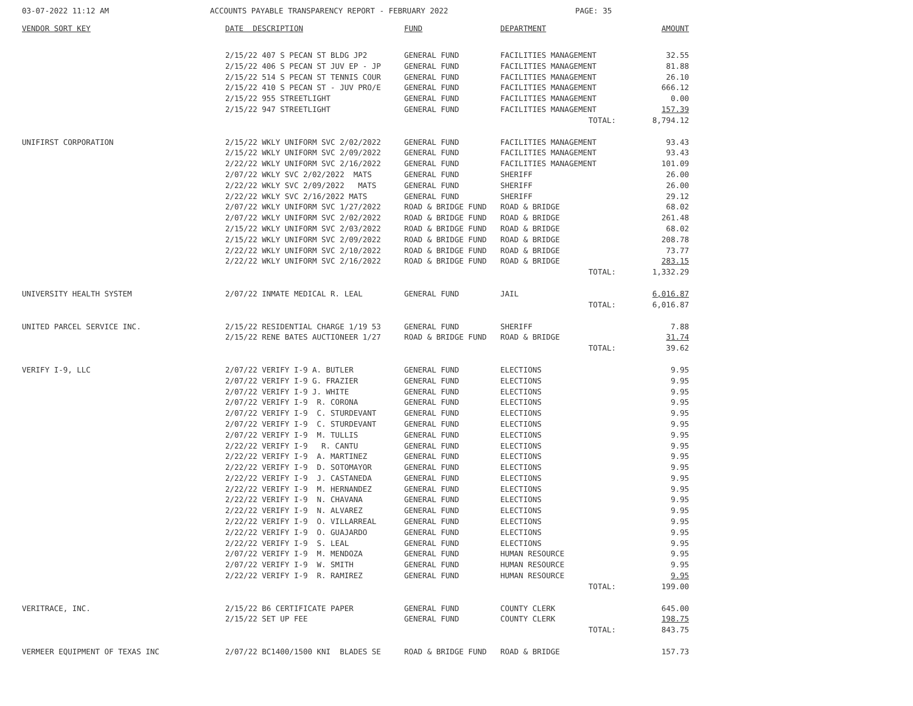03-07-2022 11:12 AM ACCOUNTS PAYABLE TRANSPARENCY REPORT - FEBRUARY 2022 PAGE: 35
| VENDOR SORT KEY | DATE DESCRIPTION | FUND | DEPARTMENT | AMOUNT |
| --- | --- | --- | --- | --- |
| | 2/15/22 407 S PECAN ST BLDG JP2 | GENERAL FUND | FACILITIES MANAGEMENT | 32.55 |
| | 2/15/22 406 S PECAN ST JUV EP - JP | GENERAL FUND | FACILITIES MANAGEMENT | 81.88 |
| | 2/15/22 514 S PECAN ST TENNIS COUR | GENERAL FUND | FACILITIES MANAGEMENT | 26.10 |
| | 2/15/22 410 S PECAN ST - JUV PRO/E | GENERAL FUND | FACILITIES MANAGEMENT | 666.12 |
| | 2/15/22 955 STREETLIGHT | GENERAL FUND | FACILITIES MANAGEMENT | 0.00 |
| | 2/15/22 947 STREETLIGHT | GENERAL FUND | FACILITIES MANAGEMENT | 157.39 |
| | | | TOTAL: | 8,794.12 |
| UNIFIRST CORPORATION | 2/15/22 WKLY UNIFORM SVC 2/02/2022 | GENERAL FUND | FACILITIES MANAGEMENT | 93.43 |
| | 2/15/22 WKLY UNIFORM SVC 2/09/2022 | GENERAL FUND | FACILITIES MANAGEMENT | 93.43 |
| | 2/22/22 WKLY UNIFORM SVC 2/16/2022 | GENERAL FUND | FACILITIES MANAGEMENT | 101.09 |
| | 2/07/22 WKLY SVC 2/02/2022 MATS | GENERAL FUND | SHERIFF | 26.00 |
| | 2/22/22 WKLY SVC 2/09/2022 MATS | GENERAL FUND | SHERIFF | 26.00 |
| | 2/22/22 WKLY SVC 2/16/2022 MATS | GENERAL FUND | SHERIFF | 29.12 |
| | 2/07/22 WKLY UNIFORM SVC 1/27/2022 | ROAD & BRIDGE FUND | ROAD & BRIDGE | 68.02 |
| | 2/07/22 WKLY UNIFORM SVC 2/02/2022 | ROAD & BRIDGE FUND | ROAD & BRIDGE | 261.48 |
| | 2/15/22 WKLY UNIFORM SVC 2/03/2022 | ROAD & BRIDGE FUND | ROAD & BRIDGE | 68.02 |
| | 2/15/22 WKLY UNIFORM SVC 2/09/2022 | ROAD & BRIDGE FUND | ROAD & BRIDGE | 208.78 |
| | 2/22/22 WKLY UNIFORM SVC 2/10/2022 | ROAD & BRIDGE FUND | ROAD & BRIDGE | 73.77 |
| | 2/22/22 WKLY UNIFORM SVC 2/16/2022 | ROAD & BRIDGE FUND | ROAD & BRIDGE | 283.15 |
| | | | TOTAL: | 1,332.29 |
| UNIVERSITY HEALTH SYSTEM | 2/07/22 INMATE MEDICAL R. LEAL | GENERAL FUND | JAIL | 6,016.87 |
| | | | TOTAL: | 6,016.87 |
| UNITED PARCEL SERVICE INC. | 2/15/22 RESIDENTIAL CHARGE 1/19 53 | GENERAL FUND | SHERIFF | 7.88 |
| | 2/15/22 RENE BATES AUCTIONEER 1/27 | ROAD & BRIDGE FUND | ROAD & BRIDGE | 31.74 |
| | | | TOTAL: | 39.62 |
| VERIFY I-9, LLC | 2/07/22 VERIFY I-9 A. BUTLER | GENERAL FUND | ELECTIONS | 9.95 |
| | 2/07/22 VERIFY I-9 G. FRAZIER | GENERAL FUND | ELECTIONS | 9.95 |
| | 2/07/22 VERIFY I-9 J. WHITE | GENERAL FUND | ELECTIONS | 9.95 |
| | 2/07/22 VERIFY I-9 R. CORONA | GENERAL FUND | ELECTIONS | 9.95 |
| | 2/07/22 VERIFY I-9 C. STURDEVANT | GENERAL FUND | ELECTIONS | 9.95 |
| | 2/07/22 VERIFY I-9 C. STURDEVANT | GENERAL FUND | ELECTIONS | 9.95 |
| | 2/07/22 VERIFY I-9 M. TULLIS | GENERAL FUND | ELECTIONS | 9.95 |
| | 2/22/22 VERIFY I-9 R. CANTU | GENERAL FUND | ELECTIONS | 9.95 |
| | 2/22/22 VERIFY I-9 A. MARTINEZ | GENERAL FUND | ELECTIONS | 9.95 |
| | 2/22/22 VERIFY I-9 D. SOTOMAYOR | GENERAL FUND | ELECTIONS | 9.95 |
| | 2/22/22 VERIFY I-9 J. CASTANEDA | GENERAL FUND | ELECTIONS | 9.95 |
| | 2/22/22 VERIFY I-9 M. HERNANDEZ | GENERAL FUND | ELECTIONS | 9.95 |
| | 2/22/22 VERIFY I-9 N. CHAVANA | GENERAL FUND | ELECTIONS | 9.95 |
| | 2/22/22 VERIFY I-9 N. ALVAREZ | GENERAL FUND | ELECTIONS | 9.95 |
| | 2/22/22 VERIFY I-9 O. VILLARREAL | GENERAL FUND | ELECTIONS | 9.95 |
| | 2/22/22 VERIFY I-9 O. GUAJARDO | GENERAL FUND | ELECTIONS | 9.95 |
| | 2/22/22 VERIFY I-9 S. LEAL | GENERAL FUND | ELECTIONS | 9.95 |
| | 2/07/22 VERIFY I-9 M. MENDOZA | GENERAL FUND | HUMAN RESOURCE | 9.95 |
| | 2/07/22 VERIFY I-9 W. SMITH | GENERAL FUND | HUMAN RESOURCE | 9.95 |
| | 2/22/22 VERIFY I-9 R. RAMIREZ | GENERAL FUND | HUMAN RESOURCE | 9.95 |
| | | | TOTAL: | 199.00 |
| VERITRACE, INC. | 2/15/22 B6 CERTIFICATE PAPER | GENERAL FUND | COUNTY CLERK | 645.00 |
| | 2/15/22 SET UP FEE | GENERAL FUND | COUNTY CLERK | 198.75 |
| | | | TOTAL: | 843.75 |
| VERMEER EQUIPMENT OF TEXAS INC | 2/07/22 BC1400/1500 KNI BLADES SE | ROAD & BRIDGE FUND | ROAD & BRIDGE | 157.73 |